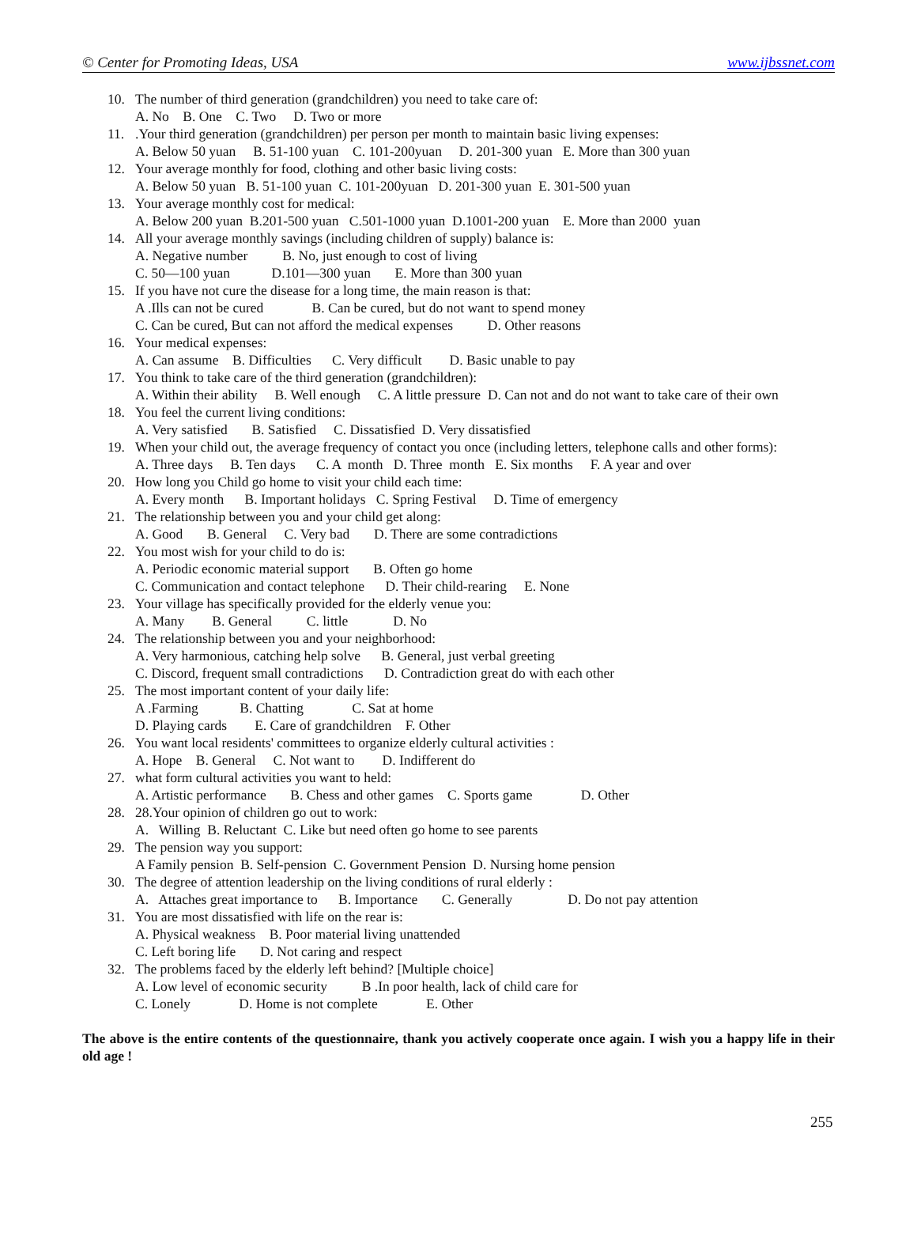© Center for Promoting Ideas, USA www.ijbssnet.com
10. The number of third generation (grandchildren) you need to take care of:
A. No B. One C. Two D. Two or more
11..Your third generation (grandchildren) per person per month to maintain basic living expenses:
A. Below 50 yuan B. 51-100 yuan C. 101-200yuan D. 201-300 yuan E. More than 300 yuan
12. Your average monthly for food, clothing and other basic living costs:
A. Below 50 yuan B. 51-100 yuan C. 101-200yuan D. 201-300 yuan E. 301-500 yuan
13. Your average monthly cost for medical:
A. Below 200 yuan B.201-500 yuan C.501-1000 yuan D.1001-200 yuan E. More than 2000 yuan
14. All your average monthly savings (including children of supply) balance is:
A. Negative number B. No, just enough to cost of living C. 50—100 yuan D.101—300 yuan E. More than 300 yuan
15. If you have not cure the disease for a long time, the main reason is that:
A .Ills can not be cured B. Can be cured, but do not want to spend money C. Can be cured, But can not afford the medical expenses D. Other reasons
16. Your medical expenses:
A. Can assume B. Difficulties C. Very difficult D. Basic unable to pay
17. You think to take care of the third generation (grandchildren):
A. Within their ability B. Well enough C. A little pressure D. Can not and do not want to take care of their own
18. You feel the current living conditions:
A. Very satisfied B. Satisfied C. Dissatisfied D. Very dissatisfied
19. When your child out, the average frequency of contact you once (including letters, telephone calls and other forms):
A. Three days B. Ten days C. A month D. Three month E. Six months F. A year and over
20. How long you Child go home to visit your child each time:
A. Every month B. Important holidays C. Spring Festival D. Time of emergency
21. The relationship between you and your child get along:
A. Good B. General C. Very bad D. There are some contradictions
22. You most wish for your child to do is:
A. Periodic economic material support B. Often go home C. Communication and contact telephone D. Their child-rearing E. None
23. Your village has specifically provided for the elderly venue you:
A. Many B. General C. little D. No
24. The relationship between you and your neighborhood:
A. Very harmonious, catching help solve B. General, just verbal greeting C. Discord, frequent small contradictions D. Contradiction great do with each other
25. The most important content of your daily life:
A .Farming B. Chatting C. Sat at home D. Playing cards E. Care of grandchildren F. Other
26. You want local residents' committees to organize elderly cultural activities :
A. Hope B. General C. Not want to D. Indifferent do
27. what form cultural activities you want to held:
A. Artistic performance B. Chess and other games C. Sports game D. Other
28. 28.Your opinion of children go out to work:
A. Willing B. Reluctant C. Like but need often go home to see parents
29. The pension way you support:
A Family pension B. Self-pension C. Government Pension D. Nursing home pension
30. The degree of attention leadership on the living conditions of rural elderly :
A. Attaches great importance to B. Importance C. Generally D. Do not pay attention
31. You are most dissatisfied with life on the rear is:
A. Physical weakness B. Poor material living unattended C. Left boring life D. Not caring and respect
32. The problems faced by the elderly left behind? [Multiple choice]
A. Low level of economic security B .In poor health, lack of child care for C. Lonely D. Home is not complete E. Other
The above is the entire contents of the questionnaire, thank you actively cooperate once again. I wish you a happy life in their old age !
255